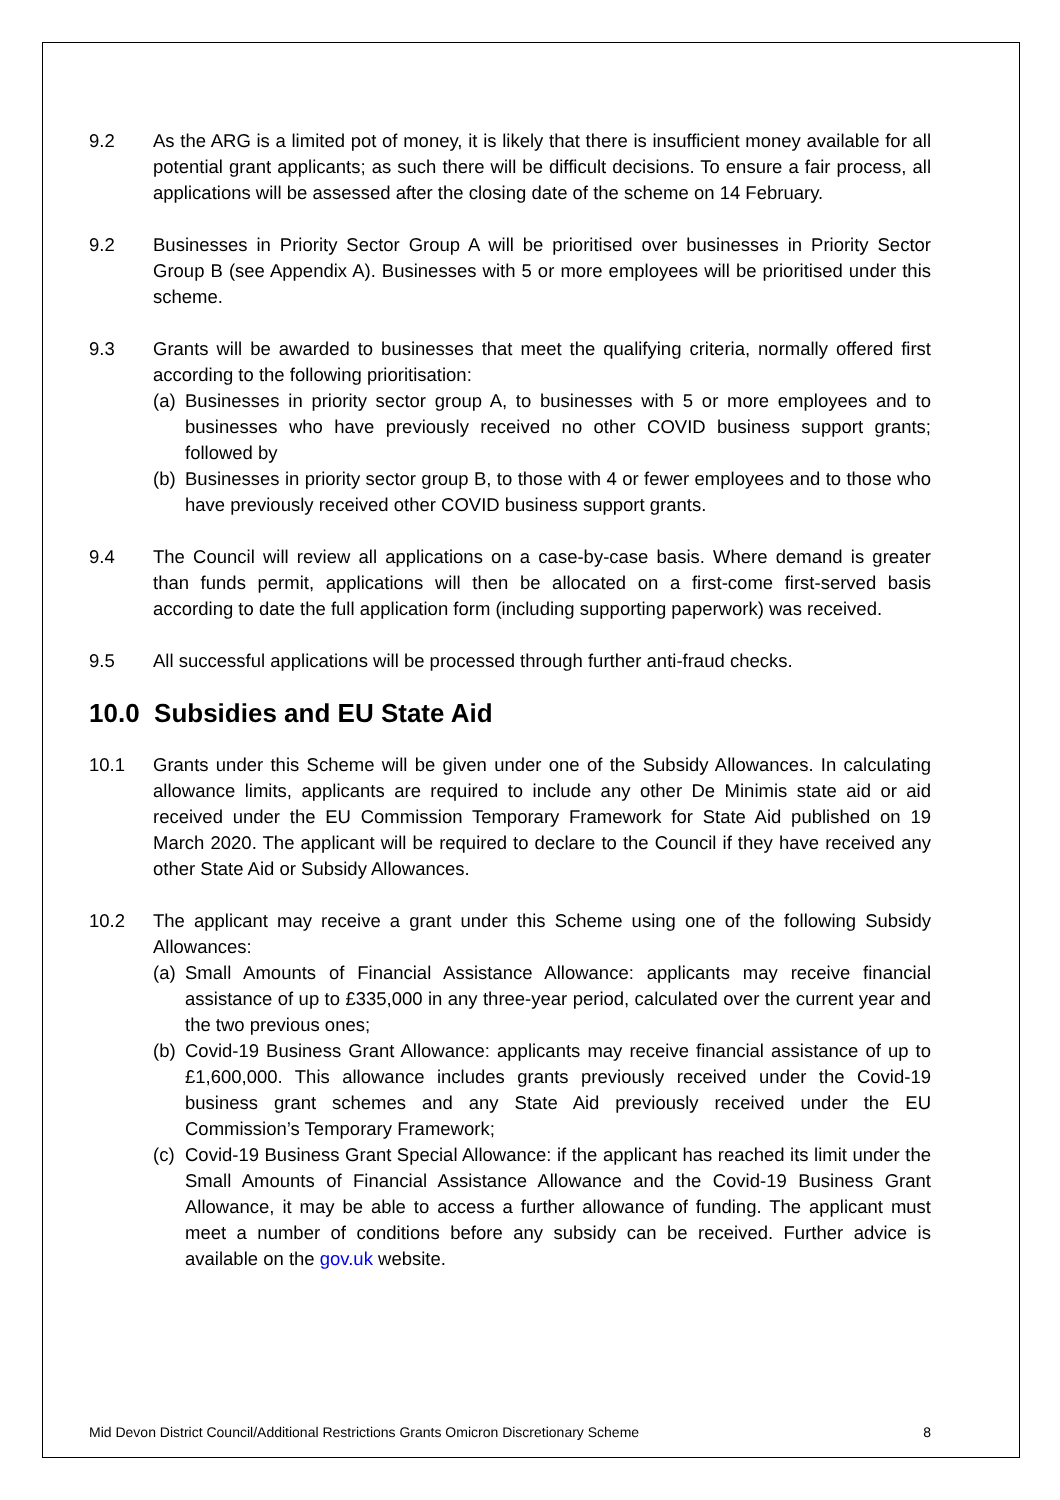9.2 As the ARG is a limited pot of money, it is likely that there is insufficient money available for all potential grant applicants; as such there will be difficult decisions. To ensure a fair process, all applications will be assessed after the closing date of the scheme on 14 February.
9.2 Businesses in Priority Sector Group A will be prioritised over businesses in Priority Sector Group B (see Appendix A). Businesses with 5 or more employees will be prioritised under this scheme.
9.3 Grants will be awarded to businesses that meet the qualifying criteria, normally offered first according to the following prioritisation:
(a)
Businesses in priority sector group A, to businesses with 5 or more employees and to businesses who have previously received no other COVID business support grants; followed by
(b)
Businesses in priority sector group B, to those with 4 or fewer employees and to those who have previously received other COVID business support grants.
9.4 The Council will review all applications on a case-by-case basis. Where demand is greater than funds permit, applications will then be allocated on a first-come first-served basis according to date the full application form (including supporting paperwork) was received.
9.5 All successful applications will be processed through further anti-fraud checks.
10.0 Subsidies and EU State Aid
10.1 Grants under this Scheme will be given under one of the Subsidy Allowances. In calculating allowance limits, applicants are required to include any other De Minimis state aid or aid received under the EU Commission Temporary Framework for State Aid published on 19 March 2020. The applicant will be required to declare to the Council if they have received any other State Aid or Subsidy Allowances.
10.2 The applicant may receive a grant under this Scheme using one of the following Subsidy Allowances:
(a)
Small Amounts of Financial Assistance Allowance: applicants may receive financial assistance of up to £335,000 in any three-year period, calculated over the current year and the two previous ones;
(b)
Covid-19 Business Grant Allowance: applicants may receive financial assistance of up to £1,600,000. This allowance includes grants previously received under the Covid-19 business grant schemes and any State Aid previously received under the EU Commission’s Temporary Framework;
(c)
Covid-19 Business Grant Special Allowance: if the applicant has reached its limit under the Small Amounts of Financial Assistance Allowance and the Covid-19 Business Grant Allowance, it may be able to access a further allowance of funding. The applicant must meet a number of conditions before any subsidy can be received. Further advice is available on the gov.uk website.
Mid Devon District Council/Additional Restrictions Grants Omicron Discretionary Scheme 8